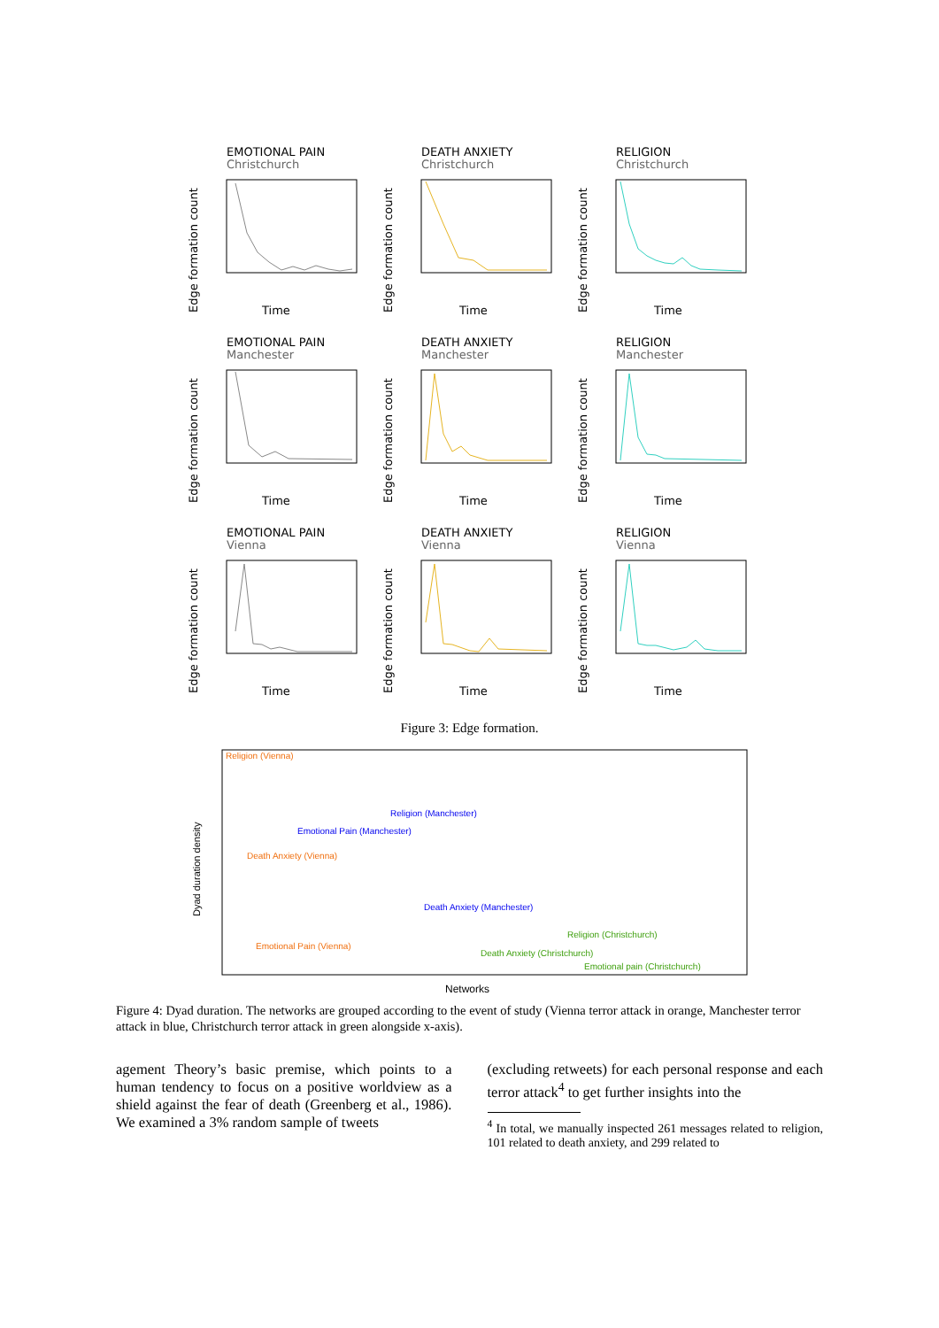EMOTIONAL PAIN
Christchurch
Edge formation count
Time
DEATH ANXIETY
Christchurch
Edge formation count
Time
RELIGION
Christchurch
Edge formation count
Time
EMOTIONAL PAIN
Manchester
Edge formation count
Time
DEATH ANXIETY
Manchester
Edge formation count
Time
RELIGION
Manchester
Edge formation count
Time
EMOTIONAL PAIN
Vienna
Edge formation count
Time
DEATH ANXIETY
Vienna
Edge formation count
Time
RELIGION
Vienna
Edge formation count
Time
Figure 3: Edge formation.
Dyad duration density
Religion (Vienna)
Religion (Manchester)
Emotional Pain (Manchester)
Death Anxiety (Vienna)
Death Anxiety (Manchester)
Religion (Christchurch)
Emotional Pain (Vienna)
Death Anxiety (Christchurch)
Emotional pain (Christchurch)
Networks
Figure 4: Dyad duration. The networks are grouped according to the event of study (Vienna terror attack in orange, Manchester terror attack in blue, Christchurch terror attack in green alongside x-axis).
agement Theory’s basic premise, which points to a human tendency to focus on a positive worldview as a shield against the fear of death (Greenberg et al., 1986). We examined a 3% random sample of tweets
(excluding retweets) for each personal response and each terror attack<sup>4</sup> to get further insights into the
<sup>4</sup> In total, we manually inspected 261 messages related to religion, 101 related to death anxiety, and 299 related to